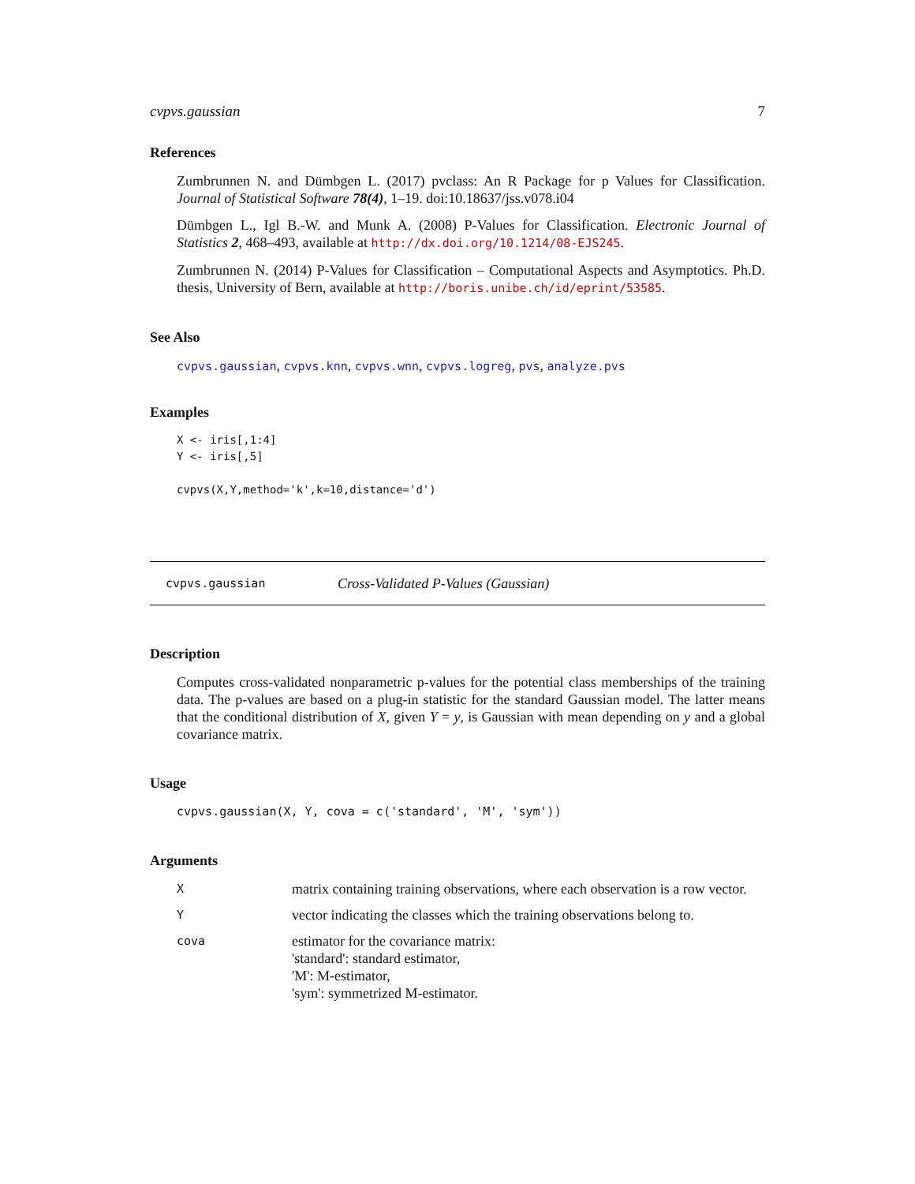cvpvs.gaussian 7
References
Zumbrunnen N. and Dümbgen L. (2017) pvclass: An R Package for p Values for Classification. Journal of Statistical Software 78(4), 1–19. doi:10.18637/jss.v078.i04
Dümbgen L., Igl B.-W. and Munk A. (2008) P-Values for Classification. Electronic Journal of Statistics 2, 468–493, available at http://dx.doi.org/10.1214/08-EJS245.
Zumbrunnen N. (2014) P-Values for Classification – Computational Aspects and Asymptotics. Ph.D. thesis, University of Bern, available at http://boris.unibe.ch/id/eprint/53585.
See Also
cvpvs.gaussian, cvpvs.knn, cvpvs.wnn, cvpvs.logreg, pvs, analyze.pvs
Examples
X <- iris[,1:4]
Y <- iris[,5]

cvpvs(X,Y,method='k',k=10,distance='d')
cvpvs.gaussian Cross-Validated P-Values (Gaussian)
Description
Computes cross-validated nonparametric p-values for the potential class memberships of the training data. The p-values are based on a plug-in statistic for the standard Gaussian model. The latter means that the conditional distribution of X, given Y = y, is Gaussian with mean depending on y and a global covariance matrix.
Usage
cvpvs.gaussian(X, Y, cova = c('standard', 'M', 'sym'))
Arguments
| X | matrix containing training observations, where each observation is a row vector. |
| Y | vector indicating the classes which the training observations belong to. |
| cova | estimator for the covariance matrix: 'standard': standard estimator, 'M': M-estimator, 'sym': symmetrized M-estimator. |